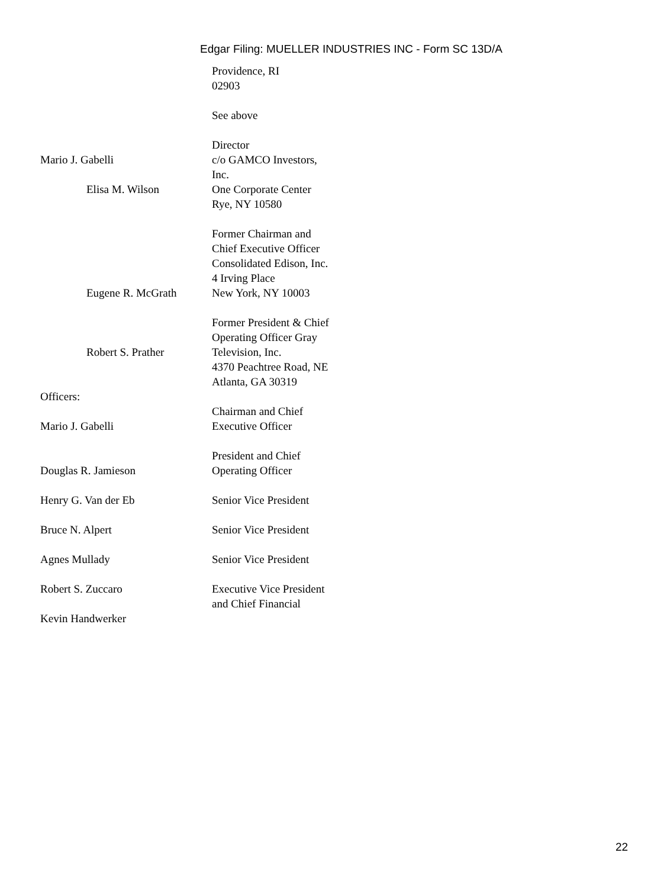Edgar Filing: MUELLER INDUSTRIES INC - Form SC 13D/A
Providence, RI
02903
See above
Mario J. Gabelli
Elisa M. Wilson
Director
c/o GAMCO Investors, Inc.
One Corporate Center
Rye, NY 10580
Eugene R. McGrath Former Chairman and Chief Executive Officer Consolidated Edison, Inc.
4 Irving Place
New York, NY 10003
Robert S. Prather Former President & Chief Operating Officer Gray Television, Inc.
4370 Peachtree Road, NE
Atlanta, GA 30319
Officers:
Mario J. Gabelli
Douglas R. Jamieson
Henry G. Van der Eb
Bruce N. Alpert
Agnes Mullady
Robert S. Zuccaro
Kevin Handwerker
Chairman and Chief Executive Officer
President and Chief Operating Officer
Senior Vice President
Senior Vice President
Senior Vice President
Executive Vice President and Chief Financial
22